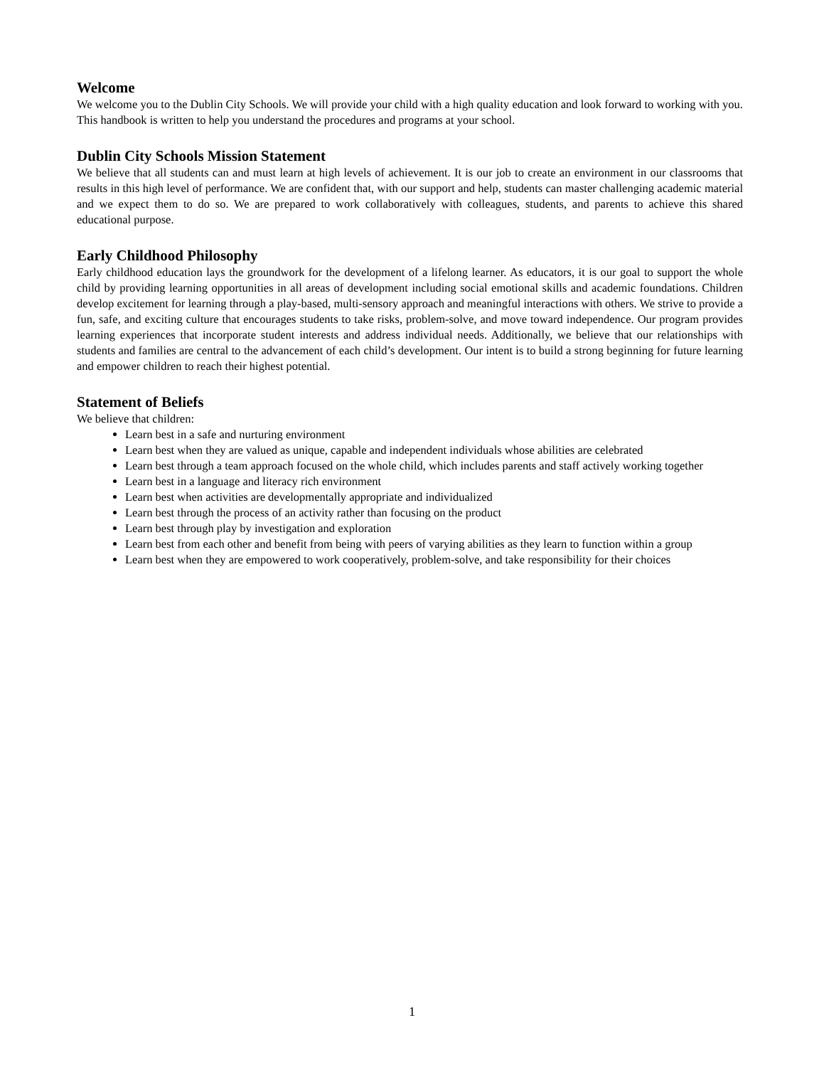Welcome
We welcome you to the Dublin City Schools. We will provide your child with a high quality education and look forward to working with you. This handbook is written to help you understand the procedures and programs at your school.
Dublin City Schools Mission Statement
We believe that all students can and must learn at high levels of achievement. It is our job to create an environment in our classrooms that results in this high level of performance. We are confident that, with our support and help, students can master challenging academic material and we expect them to do so. We are prepared to work collaboratively with colleagues, students, and parents to achieve this shared educational purpose.
Early Childhood Philosophy
Early childhood education lays the groundwork for the development of a lifelong learner. As educators, it is our goal to support the whole child by providing learning opportunities in all areas of development including social emotional skills and academic foundations. Children develop excitement for learning through a play-based, multi-sensory approach and meaningful interactions with others. We strive to provide a fun, safe, and exciting culture that encourages students to take risks, problem-solve, and move toward independence. Our program provides learning experiences that incorporate student interests and address individual needs. Additionally, we believe that our relationships with students and families are central to the advancement of each child’s development. Our intent is to build a strong beginning for future learning and empower children to reach their highest potential.
Statement of Beliefs
We believe that children:
Learn best in a safe and nurturing environment
Learn best when they are valued as unique, capable and independent individuals whose abilities are celebrated
Learn best through a team approach focused on the whole child, which includes parents and staff actively working together
Learn best in a language and literacy rich environment
Learn best when activities are developmentally appropriate and individualized
Learn best through the process of an activity rather than focusing on the product
Learn best through play by investigation and exploration
Learn best from each other and benefit from being with peers of varying abilities as they learn to function within a group
Learn best when they are empowered to work cooperatively, problem-solve, and take responsibility for their choices
1